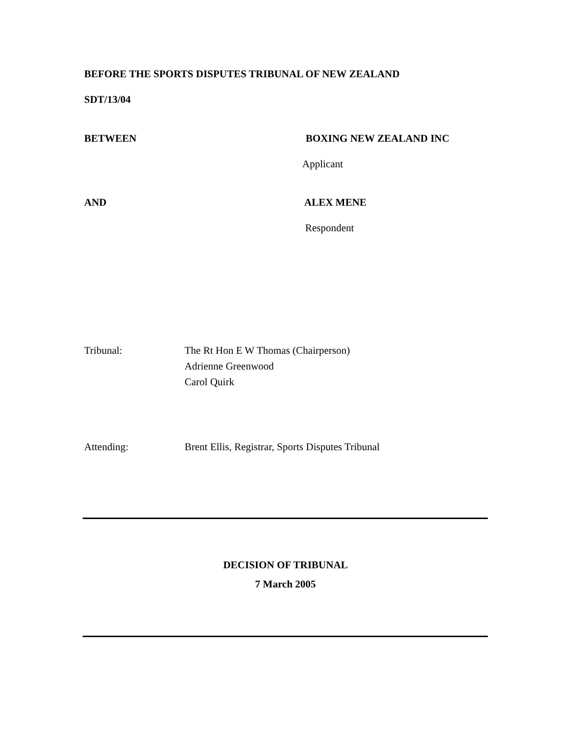BEFORE THE SPORTS DISPUTES TRIBUNAL OF NEW ZEALAND
SDT/13/04
BETWEEN BOXING NEW ZEALAND INC
Applicant
AND ALEX MENE
Respondent
Tribunal:
The Rt Hon E W Thomas (Chairperson)
Adrienne Greenwood
Carol Quirk
Attending:
Brent Ellis, Registrar, Sports Disputes Tribunal
DECISION OF TRIBUNAL
7 March 2005